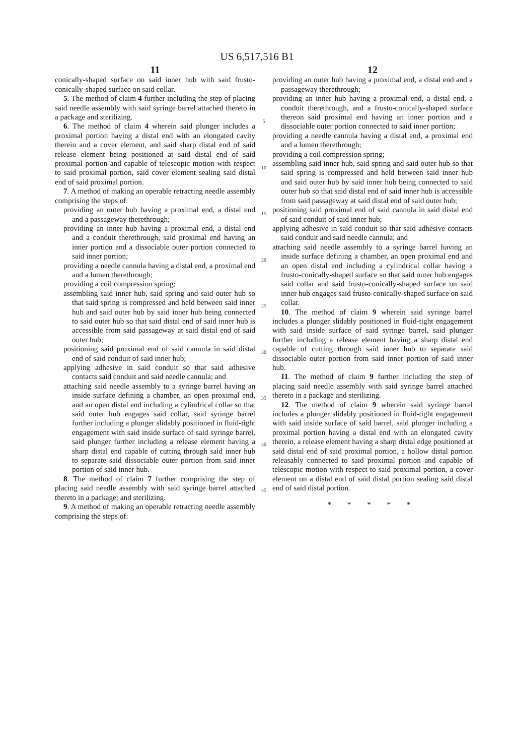US 6,517,516 B1
11
conically-shaped surface on said inner hub with said frusto-conically-shaped surface on said collar.
5. The method of claim 4 further including the step of placing said needle assembly with said syringe barrel attached thereto in a package and sterilizing.
6. The method of claim 4 wherein said plunger includes a proximal portion having a distal end with an elongated cavity therein and a cover element, and said sharp distal end of said release element being positioned at said distal end of said proximal portion and capable of telescopic motion with respect to said proximal portion, said cover element sealing said distal end of said proximal portion.
7. A method of making an operable retracting needle assembly comprising the steps of:
providing an outer hub having a proximal end, a distal end and a passageway therethrough;
providing an inner hub having a proximal end, a distal end and a conduit therethrough, said proximal end having an inner portion and a dissociable outer portion connected to said inner portion;
providing a needle cannula having a distal end, a proximal end and a lumen therethrough;
providing a coil compression spring;
assembling said inner hub, said spring and said outer hub so that said spring is compressed and held between said inner hub and said outer hub by said inner hub being connected to said outer hub so that said distal end of said inner hub is accessible from said passageway at said distal end of said outer hub;
positioning said proximal end of said cannula in said distal end of said conduit of said inner hub;
applying adhesive in said conduit so that said adhesive contacts said conduit and said needle cannula; and
attaching said needle assembly to a syringe barrel having an inside surface defining a chamber, an open proximal end, and an open distal end including a cylindrical collar so that said outer hub engages said collar, said syringe barrel further including a plunger slidably positioned in fluid-tight engagement with said inside surface of said syringe barrel, said plunger further including a release element having a sharp distal end capable of cutting through said inner hub to separate said dissociable outer portion from said inner portion of said inner hub.
8. The method of claim 7 further comprising the step of placing said needle assembly with said syringe barrel attached thereto in a package; and sterilizing.
9. A method of making an operable retracting needle assembly comprising the steps of:
5
10
15
20
25
30
35
40
45
12
providing an outer hub having a proximal end, a distal end and a passageway therethrough;
providing an inner hub having a proximal end, a distal end, a conduit therethrough, and a frusto-conically-shaped surface thereon said proximal end having an inner portion and a dissociable outer portion connected to said inner portion;
providing a needle cannula having a distal end, a proximal end and a lumen therethrough;
providing a coil compression spring;
assembling said inner hub, said spring and said outer hub so that said spring is compressed and held between said inner hub and said outer hub by said inner hub being connected to said outer hub so that said distal end of said inner hub is accessible from said passageway at said distal end of said outer hub;
positioning said proximal end of said cannula in said distal end of said conduit of said inner hub;
applying adhesive in said conduit so that said adhesive contacts said conduit and said needle cannula; and
attaching said needle assembly to a syringe barrel having an inside surface defining a chamber, an open proximal end and an open distal end including a cylindrical collar having a frusto-conically-shaped surface so that said outer hub engages said collar and said frusto-conically-shaped surface on said inner hub engages said frusto-conically-shaped surface on said collar.
10. The method of claim 9 wherein said syringe barrel includes a plunger slidably positioned in fluid-tight engagement with said inside surface of said syringe barrel, said plunger further including a release element having a sharp distal end capable of cutting through said inner hub to separate said dissociable outer portion from said inner portion of said inner hub.
11. The method of claim 9 further including the step of placing said needle assembly with said syringe barrel attached thereto in a package and sterilizing.
12. The method of claim 9 wherein said syringe barrel includes a plunger slidably positioned in fluid-tight engagement with said inside surface of said barrel, said plunger including a proximal portion having a distal end with an elongated cavity therein, a release element having a sharp distal edge positioned at said distal end of said proximal portion, a hollow distal portion releasably connected to said proximal portion and capable of telescopic motion with respect to said proximal portion, a cover element on a distal end of said distal portion sealing said distal end of said distal portion.
* * * * *